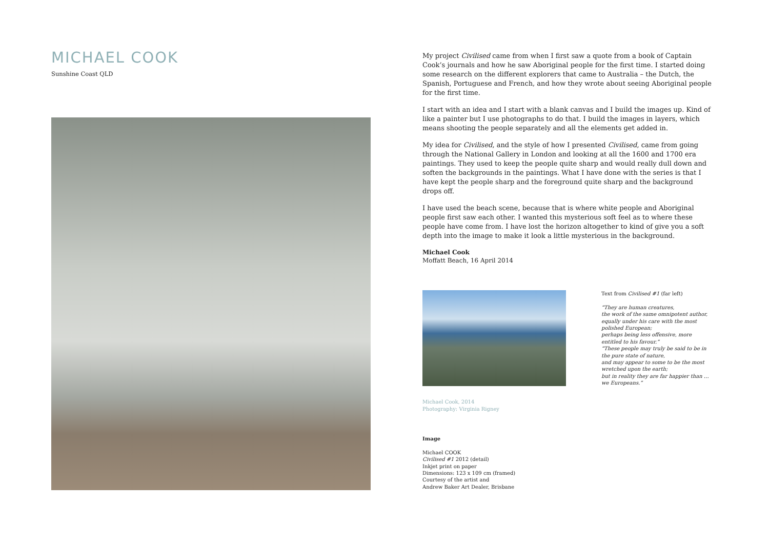MICHAEL COOK
Sunshine Coast QLD
My project Civilised came from when I first saw a quote from a book of Captain Cook’s journals and how he saw Aboriginal people for the first time. I started doing some research on the different explorers that came to Australia – the Dutch, the Spanish, Portuguese and French, and how they wrote about seeing Aboriginal people for the first time.
I start with an idea and I start with a blank canvas and I build the images up. Kind of like a painter but I use photographs to do that. I build the images in layers, which means shooting the people separately and all the elements get added in.
My idea for Civilised, and the style of how I presented Civilised, came from going through the National Gallery in London and looking at all the 1600 and 1700 era paintings. They used to keep the people quite sharp and would really dull down and soften the backgrounds in the paintings. What I have done with the series is that I have kept the people sharp and the foreground quite sharp and the background drops off.
I have used the beach scene, because that is where white people and Aboriginal people first saw each other. I wanted this mysterious soft feel as to where these people have come from. I have lost the horizon altogether to kind of give you a soft depth into the image to make it look a little mysterious in the background.
Michael Cook
Moffatt Beach, 16 April 2014
Michael Cook, 2014
Photography: Virginia Rigney
Text from Civilised #1 (far left)
“They are human creatures,
the work of the same omnipotent author, equally under his care with the most polished European;
perhaps being less offensive, more entitled to his favour.”
“These people may truly be said to be in the pure state of nature,
and may appear to some to be the most wretched upon the earth;
but in reality they are far happier than … we Europeans.”
Image
Michael COOK
Civilised #1 2012 (detail)
Inkjet print on paper
Dimensions: 123 x 109 cm (framed)
Courtesy of the artist and
Andrew Baker Art Dealer, Brisbane